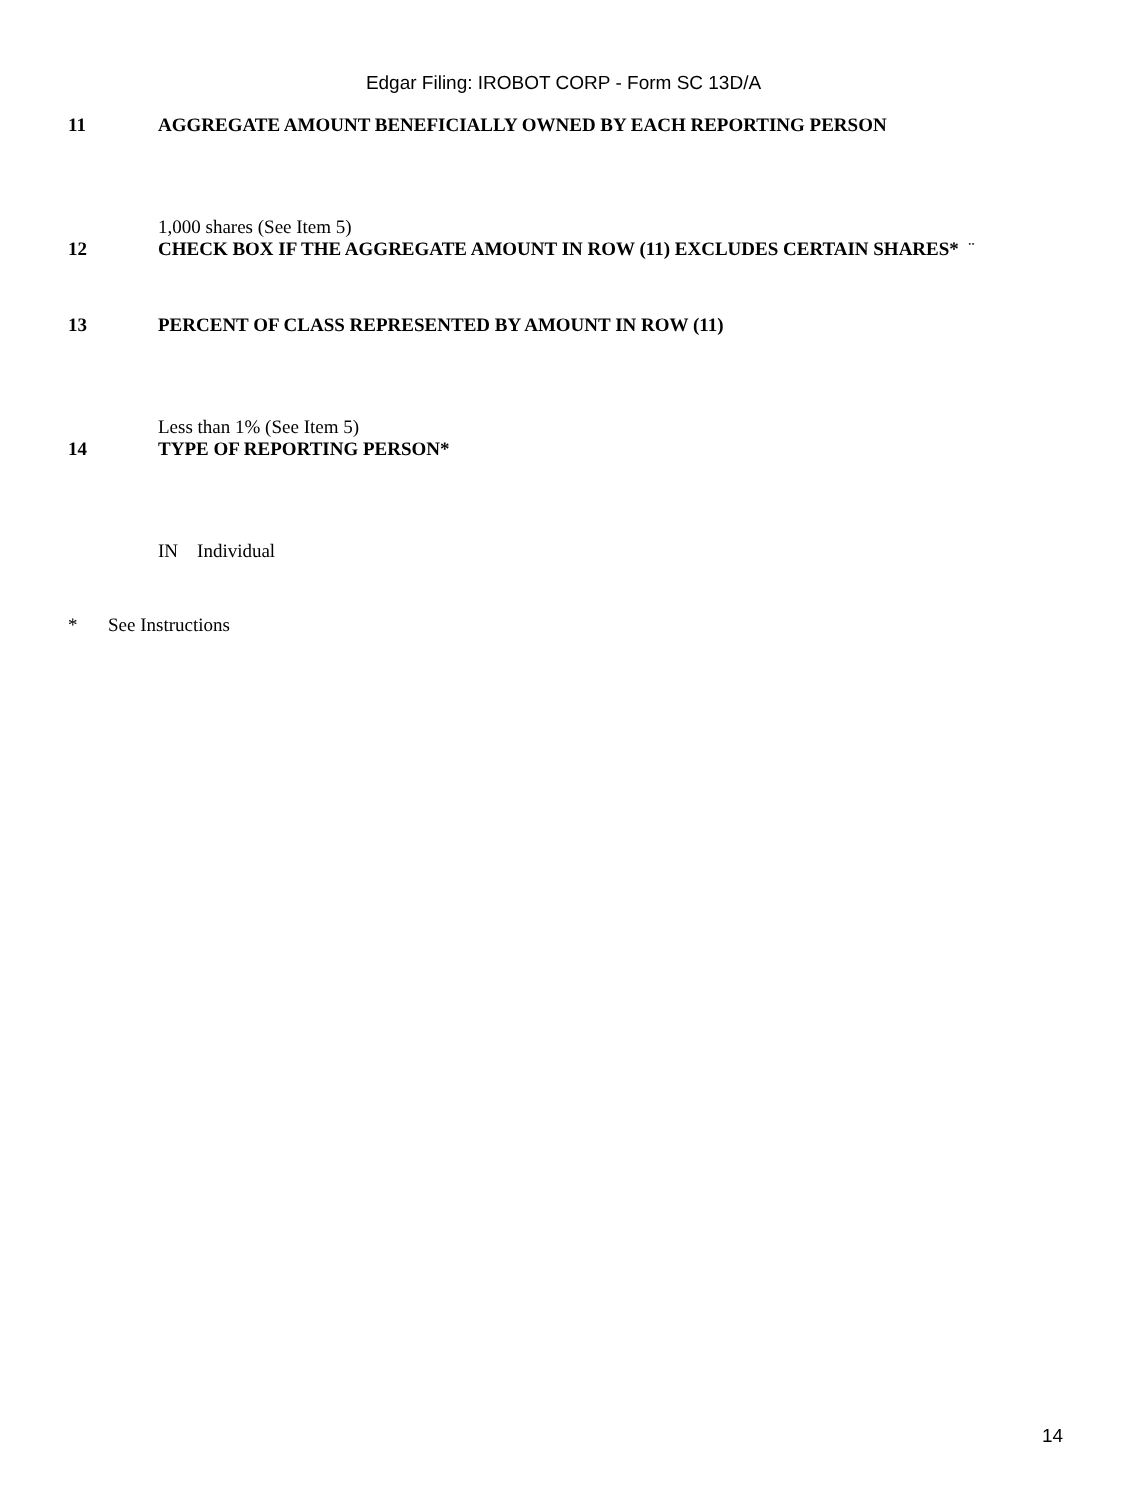Edgar Filing: IROBOT CORP - Form SC 13D/A
11 AGGREGATE AMOUNT BENEFICIALLY OWNED BY EACH REPORTING PERSON
1,000 shares (See Item 5)
12 CHECK BOX IF THE AGGREGATE AMOUNT IN ROW (11) EXCLUDES CERTAIN SHARES* ¨
13 PERCENT OF CLASS REPRESENTED BY AMOUNT IN ROW (11)
Less than 1% (See Item 5)
14 TYPE OF REPORTING PERSON*
IN Individual
* See Instructions
14